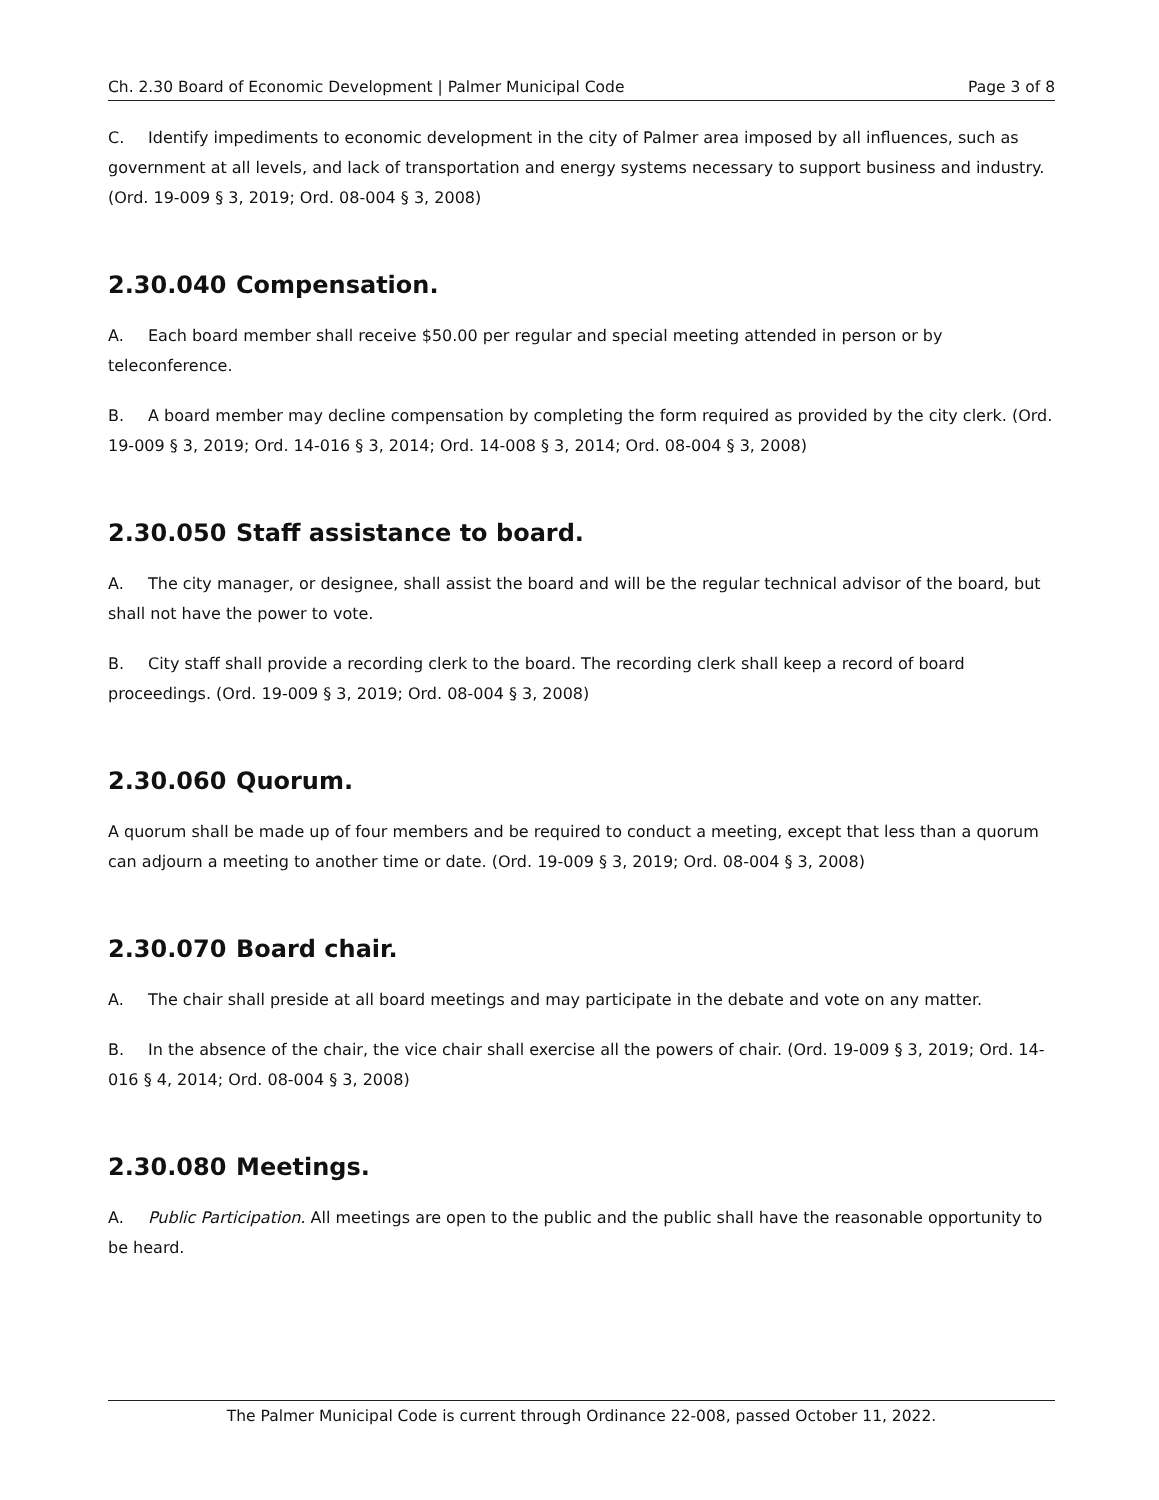Ch. 2.30 Board of Economic Development | Palmer Municipal Code Page 3 of 8
C. Identify impediments to economic development in the city of Palmer area imposed by all influences, such as government at all levels, and lack of transportation and energy systems necessary to support business and industry. (Ord. 19-009 § 3, 2019; Ord. 08-004 § 3, 2008)
2.30.040 Compensation.
A. Each board member shall receive $50.00 per regular and special meeting attended in person or by teleconference.
B. A board member may decline compensation by completing the form required as provided by the city clerk. (Ord. 19-009 § 3, 2019; Ord. 14-016 § 3, 2014; Ord. 14-008 § 3, 2014; Ord. 08-004 § 3, 2008)
2.30.050 Staff assistance to board.
A. The city manager, or designee, shall assist the board and will be the regular technical advisor of the board, but shall not have the power to vote.
B. City staff shall provide a recording clerk to the board. The recording clerk shall keep a record of board proceedings. (Ord. 19-009 § 3, 2019; Ord. 08-004 § 3, 2008)
2.30.060 Quorum.
A quorum shall be made up of four members and be required to conduct a meeting, except that less than a quorum can adjourn a meeting to another time or date. (Ord. 19-009 § 3, 2019; Ord. 08-004 § 3, 2008)
2.30.070 Board chair.
A. The chair shall preside at all board meetings and may participate in the debate and vote on any matter.
B. In the absence of the chair, the vice chair shall exercise all the powers of chair. (Ord. 19-009 § 3, 2019; Ord. 14-016 § 4, 2014; Ord. 08-004 § 3, 2008)
2.30.080 Meetings.
A. Public Participation. All meetings are open to the public and the public shall have the reasonable opportunity to be heard.
The Palmer Municipal Code is current through Ordinance 22-008, passed October 11, 2022.